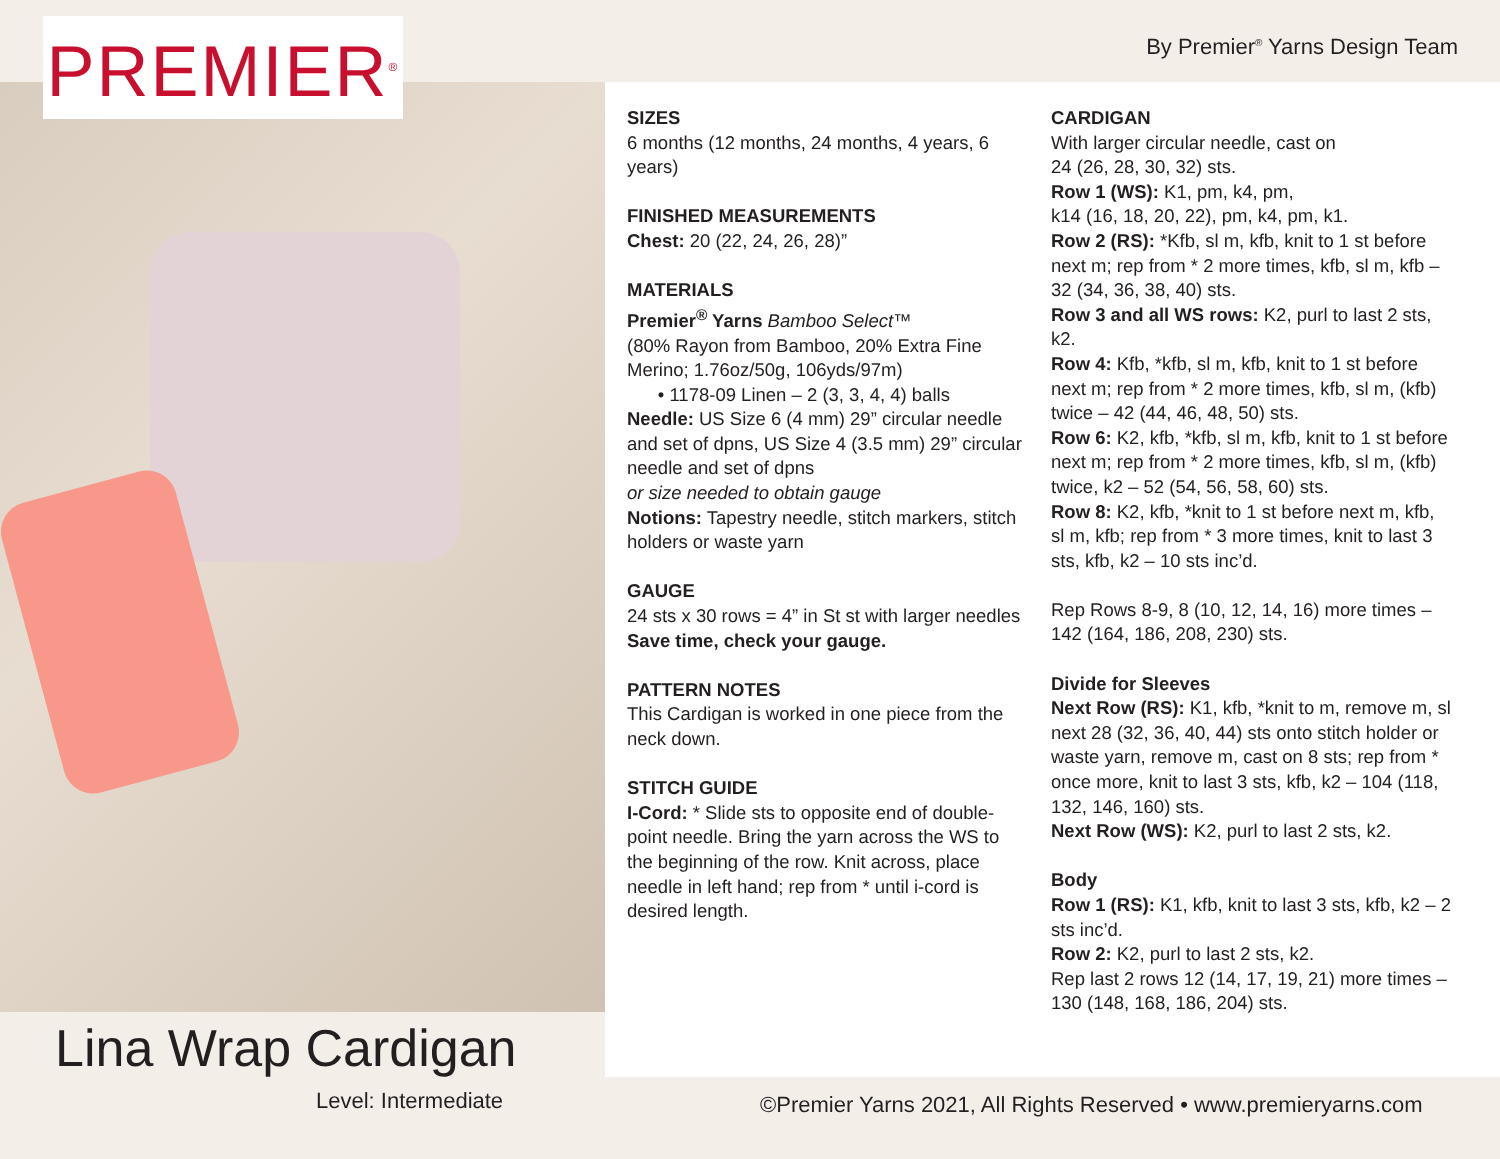PREMIER<sup>®</sup>
By Premier<sup>®</sup> Yarns Design Team
SIZES
6 months (12 months, 24 months, 4 years, 6 years)
FINISHED MEASUREMENTS
Chest: 20 (22, 24, 26, 28)”
MATERIALS
Premier<sup>®</sup> Yarns Bamboo Select™
(80% Rayon from Bamboo, 20% Extra Fine Merino; 1.76oz/50g, 106yds/97m)
• 1178-09 Linen – 2 (3, 3, 4, 4) balls
Needle: US Size 6 (4 mm) 29” circular needle and set of dpns, US Size 4 (3.5 mm) 29” circular needle and set of dpns
or size needed to obtain gauge
Notions: Tapestry needle, stitch markers, stitch holders or waste yarn
GAUGE
24 sts x 30 rows = 4” in St st with larger needles
Save time, check your gauge.
PATTERN NOTES
This Cardigan is worked in one piece from the neck down.
STITCH GUIDE
I-Cord: * Slide sts to opposite end of double-point needle. Bring the yarn across the WS to the beginning of the row. Knit across, place needle in left hand; rep from * until i-cord is desired length.
CARDIGAN
With larger circular needle, cast on
24 (26, 28, 30, 32) sts.
Row 1 (WS): K1, pm, k4, pm,
k14 (16, 18, 20, 22), pm, k4, pm, k1.
Row 2 (RS): *Kfb, sl m, kfb, knit to 1 st before next m; rep from * 2 more times, kfb, sl m, kfb – 32 (34, 36, 38, 40) sts.
Row 3 and all WS rows: K2, purl to last 2 sts, k2.
Row 4: Kfb, *kfb, sl m, kfb, knit to 1 st before next m; rep from * 2 more times, kfb, sl m, (kfb) twice – 42 (44, 46, 48, 50) sts.
Row 6: K2, kfb, *kfb, sl m, kfb, knit to 1 st before next m; rep from * 2 more times, kfb, sl m, (kfb) twice, k2 – 52 (54, 56, 58, 60) sts.
Row 8: K2, kfb, *knit to 1 st before next m, kfb, sl m, kfb; rep from * 3 more times, knit to last 3 sts, kfb, k2 – 10 sts inc’d.
Rep Rows 8-9, 8 (10, 12, 14, 16) more times – 142 (164, 186, 208, 230) sts.
Divide for Sleeves
Next Row (RS): K1, kfb, *knit to m, remove m, sl next 28 (32, 36, 40, 44) sts onto stitch holder or waste yarn, remove m, cast on 8 sts; rep from * once more, knit to last 3 sts, kfb, k2 – 104 (118, 132, 146, 160) sts.
Next Row (WS): K2, purl to last 2 sts, k2.
Body
Row 1 (RS): K1, kfb, knit to last 3 sts, kfb, k2 – 2 sts inc’d.
Row 2: K2, purl to last 2 sts, k2.
Rep last 2 rows 12 (14, 17, 19, 21) more times – 130 (148, 168, 186, 204) sts.
Lina Wrap Cardigan
Level: Intermediate
©Premier Yarns 2021, All Rights Reserved • www.premieryarns.com